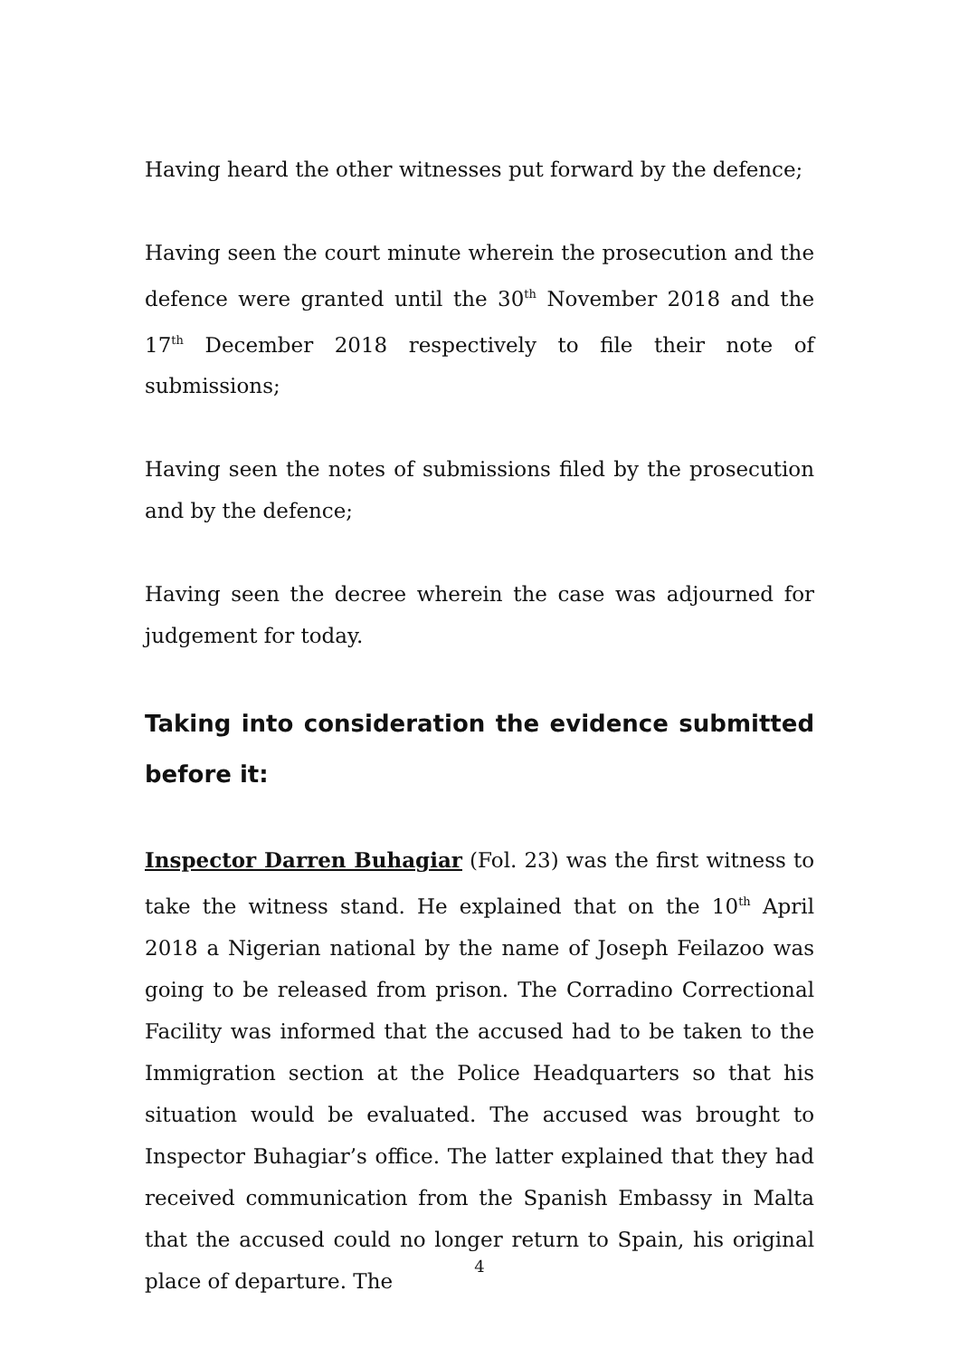Having heard the other witnesses put forward by the defence;
Having seen the court minute wherein the prosecution and the defence were granted until the 30<sup>th</sup> November 2018 and the 17<sup>th</sup> December 2018 respectively to file their note of submissions;
Having seen the notes of submissions filed by the prosecution and by the defence;
Having seen the decree wherein the case was adjourned for judgement for today.
Taking into consideration the evidence submitted before it:
Inspector Darren Buhagiar (Fol. 23) was the first witness to take the witness stand. He explained that on the 10<sup>th</sup> April 2018 a Nigerian national by the name of Joseph Feilazoo was going to be released from prison. The Corradino Correctional Facility was informed that the accused had to be taken to the Immigration section at the Police Headquarters so that his situation would be evaluated. The accused was brought to Inspector Buhagiar’s office. The latter explained that they had received communication from the Spanish Embassy in Malta that the accused could no longer return to Spain, his original place of departure. The
4